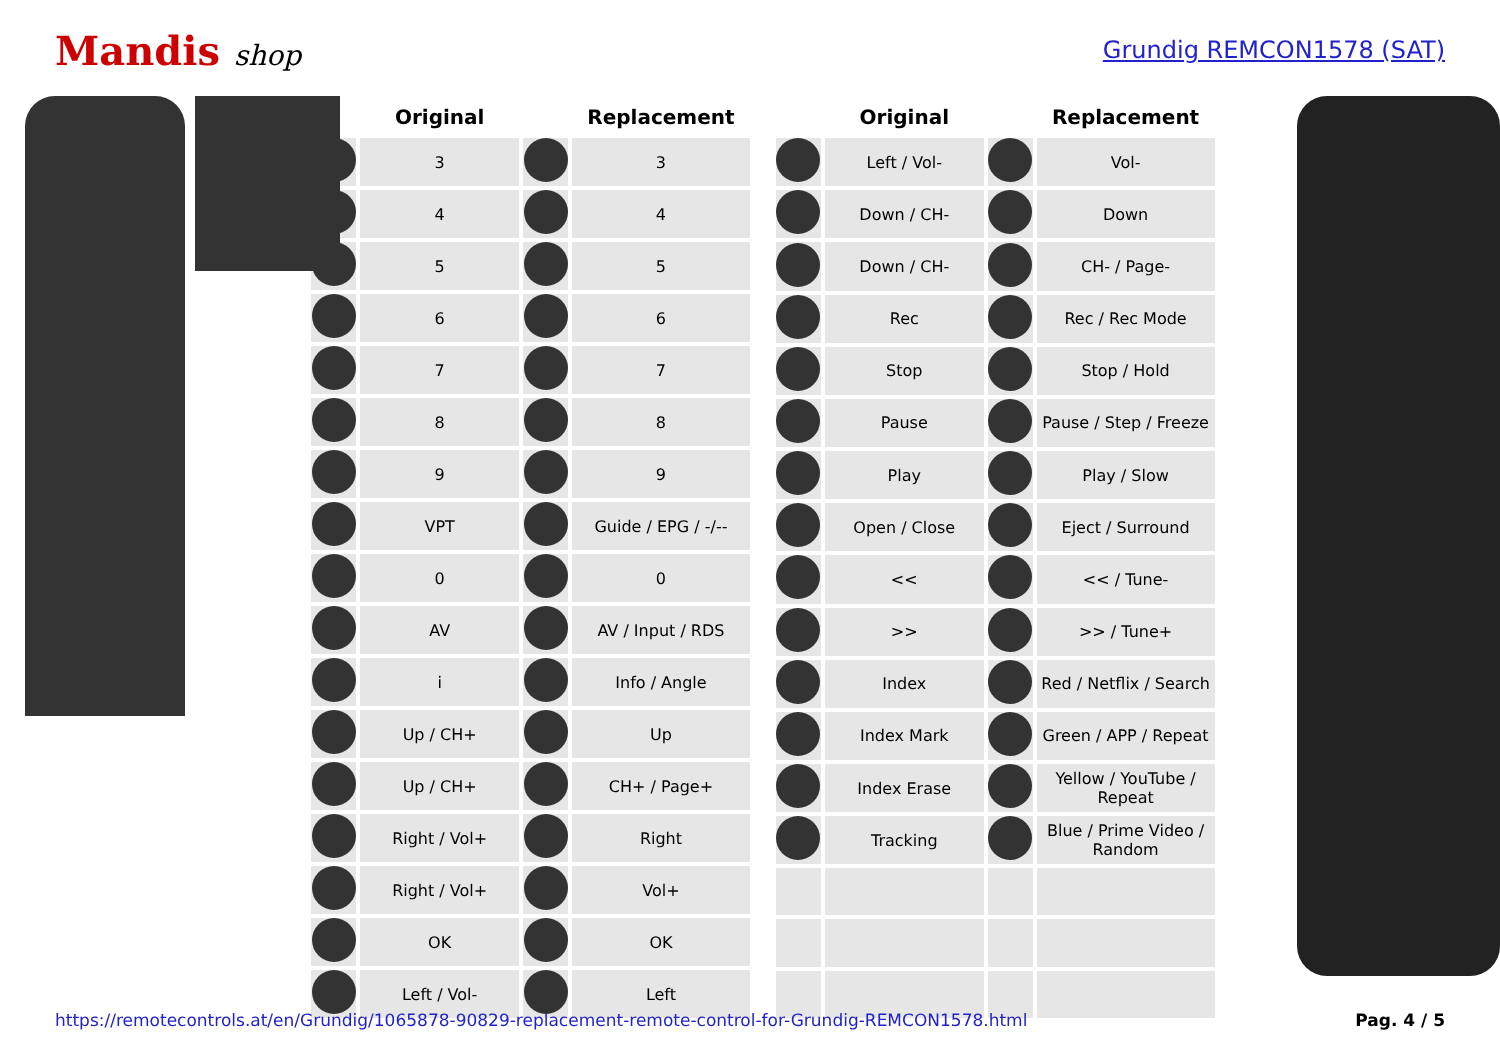Mandis shop
Grundig REMCON1578 (SAT)
| | Original | | Replacement |
| --- | --- | --- | --- |
| | 3 | | 3 |
| | 4 | | 4 |
| | 5 | | 5 |
| | 6 | | 6 |
| | 7 | | 7 |
| | 8 | | 8 |
| | 9 | | 9 |
| | VPT | | Guide / EPG / -/-- |
| | 0 | | 0 |
| | AV | | AV / Input / RDS |
| | i | | Info / Angle |
| | Up / CH+ | | Up |
| | Up / CH+ | | CH+ / Page+ |
| | Right / Vol+ | | Right |
| | Right / Vol+ | | Vol+ |
| | OK | | OK |
| | Left / Vol- | | Left |
| | Original | | Replacement |
| --- | --- | --- | --- |
| | Left / Vol- | | Vol- |
| | Down / CH- | | Down |
| | Down / CH- | | CH- / Page- |
| | Rec | | Rec / Rec Mode |
| | Stop | | Stop / Hold |
| | Pause | | Pause / Step / Freeze |
| | Play | | Play / Slow |
| | Open / Close | | Eject / Surround |
| | << | | << / Tune- |
| | >> | | >> / Tune+ |
| | Index | | Red / Netflix / Search |
| | Index Mark | | Green / APP / Repeat |
| | Index Erase | | Yellow / YouTube / Repeat |
| | Tracking | | Blue / Prime Video / Random |
https://remotecontrols.at/en/Grundig/1065878-90829-replacement-remote-control-for-Grundig-REMCON1578.html Pag. 4 / 5